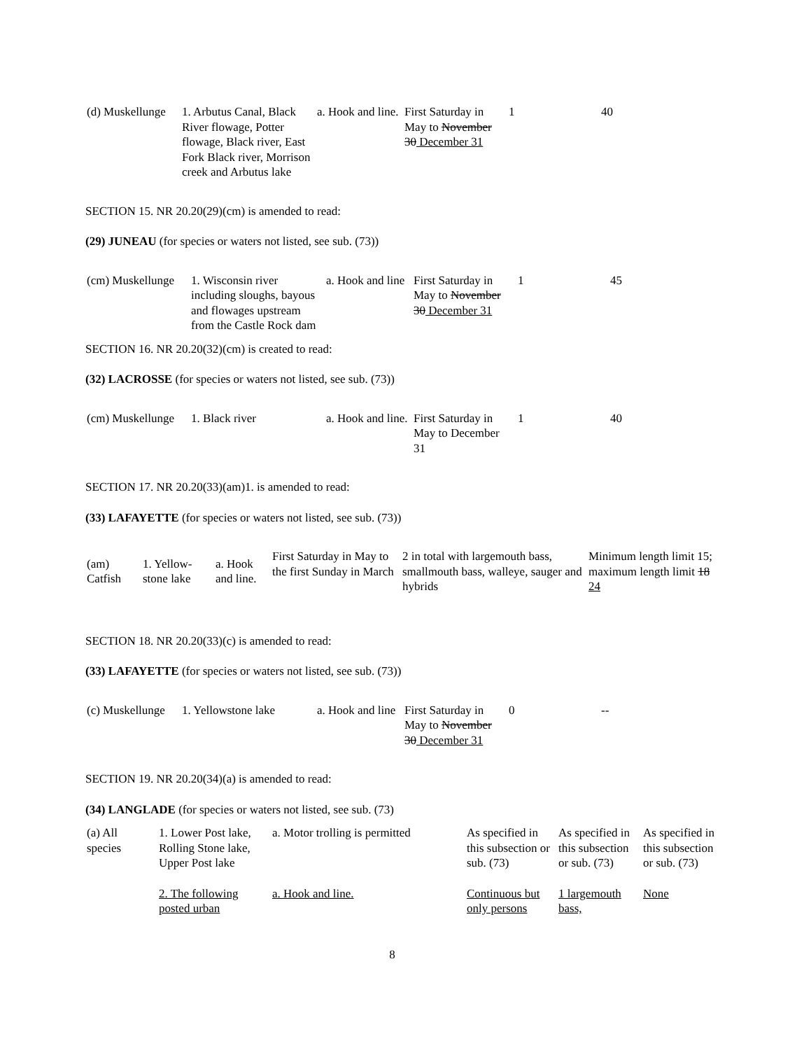| (d) Muskellunge | 1. Arbutus Canal, Black River flowage, Potter flowage, Black river, East Fork Black river, Morrison creek and Arbutus lake | a. Hook and line. | First Saturday in May to November 30 December 31 | 1 | 40 |
SECTION 15. NR 20.20(29)(cm) is amended to read:
(29) JUNEAU (for species or waters not listed, see sub. (73))
| (cm) Muskellunge | 1. Wisconsin river including sloughs, bayous and flowages upstream from the Castle Rock dam | a. Hook and line | First Saturday in May to November 30 December 31 | 1 | 45 |
SECTION 16. NR 20.20(32)(cm) is created to read:
(32) LACROSSE (for species or waters not listed, see sub. (73))
| (cm) Muskellunge | 1. Black river | a. Hook and line. | First Saturday in May to December 31 | 1 | 40 |
SECTION 17. NR 20.20(33)(am)1. is amended to read:
(33) LAFAYETTE (for species or waters not listed, see sub. (73))
| (am) Catfish | 1. Yellow-stone lake | a. Hook and line. | First Saturday in May to the first Sunday in March | 2 in total with largemouth bass, smallmouth bass, walleye, sauger and hybrids | Minimum length limit 15; maximum length limit 18 24 |
SECTION 18. NR 20.20(33)(c) is amended to read:
(33) LAFAYETTE (for species or waters not listed, see sub. (73))
| (c) Muskellunge | 1. Yellowstone lake | a. Hook and line | First Saturday in May to November 30 December 31 | 0 | -- |
SECTION 19. NR 20.20(34)(a) is amended to read:
(34) LANGLADE (for species or waters not listed, see sub. (73)
| (a) All species | 1. Lower Post lake, Rolling Stone lake, Upper Post lake | a. Motor trolling is permitted | As specified in this subsection or sub. (73) | As specified in this subsection or sub. (73) | As specified in this subsection or sub. (73) |
| | 2. The following posted urban | a. Hook and line. | Continuous but only persons | 1 largemouth bass, | None |
8